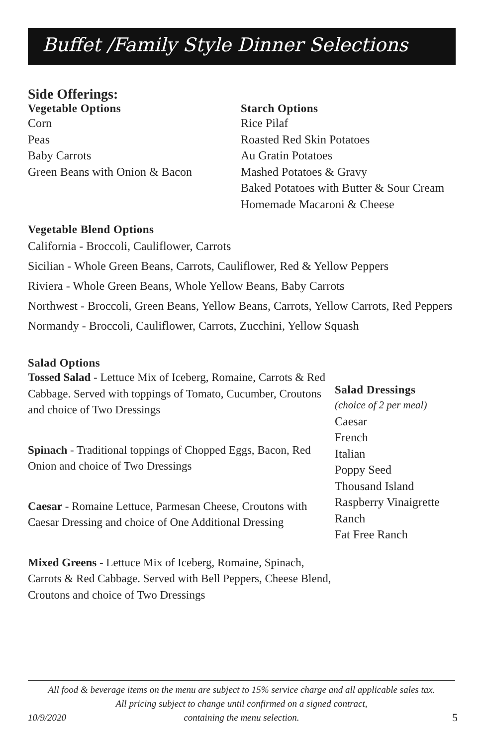Buffet /Family Style Dinner Selections
Side Offerings:
Vegetable Options
Corn
Peas
Baby Carrots
Green Beans with Onion & Bacon
Starch Options
Rice Pilaf
Roasted Red Skin Potatoes
Au Gratin Potatoes
Mashed Potatoes & Gravy
Baked Potatoes with Butter & Sour Cream
Homemade Macaroni & Cheese
Vegetable Blend Options
California - Broccoli, Cauliflower, Carrots
Sicilian - Whole Green Beans, Carrots, Cauliflower, Red & Yellow Peppers
Riviera - Whole Green Beans, Whole Yellow Beans, Baby Carrots
Northwest - Broccoli, Green Beans, Yellow Beans, Carrots, Yellow Carrots, Red Peppers
Normandy - Broccoli, Cauliflower, Carrots, Zucchini, Yellow Squash
Salad Options
Tossed Salad - Lettuce Mix of Iceberg, Romaine, Carrots & Red Cabbage. Served with toppings of Tomato, Cucumber, Croutons and choice of Two Dressings
Spinach - Traditional toppings of Chopped Eggs, Bacon, Red Onion and choice of Two Dressings
Caesar - Romaine Lettuce, Parmesan Cheese, Croutons with Caesar Dressing and choice of One Additional Dressing
Mixed Greens - Lettuce Mix of Iceberg, Romaine, Spinach, Carrots & Red Cabbage. Served with Bell Peppers, Cheese Blend, Croutons and choice of Two Dressings
Salad Dressings
(choice of 2 per meal)
Caesar
French
Italian
Poppy Seed
Thousand Island
Raspberry Vinaigrette
Ranch
Fat Free Ranch
All food & beverage items on the menu are subject to 15% service charge and all applicable sales tax.
All pricing subject to change until confirmed on a signed contract,
containing the menu selection.
10/9/2020 5